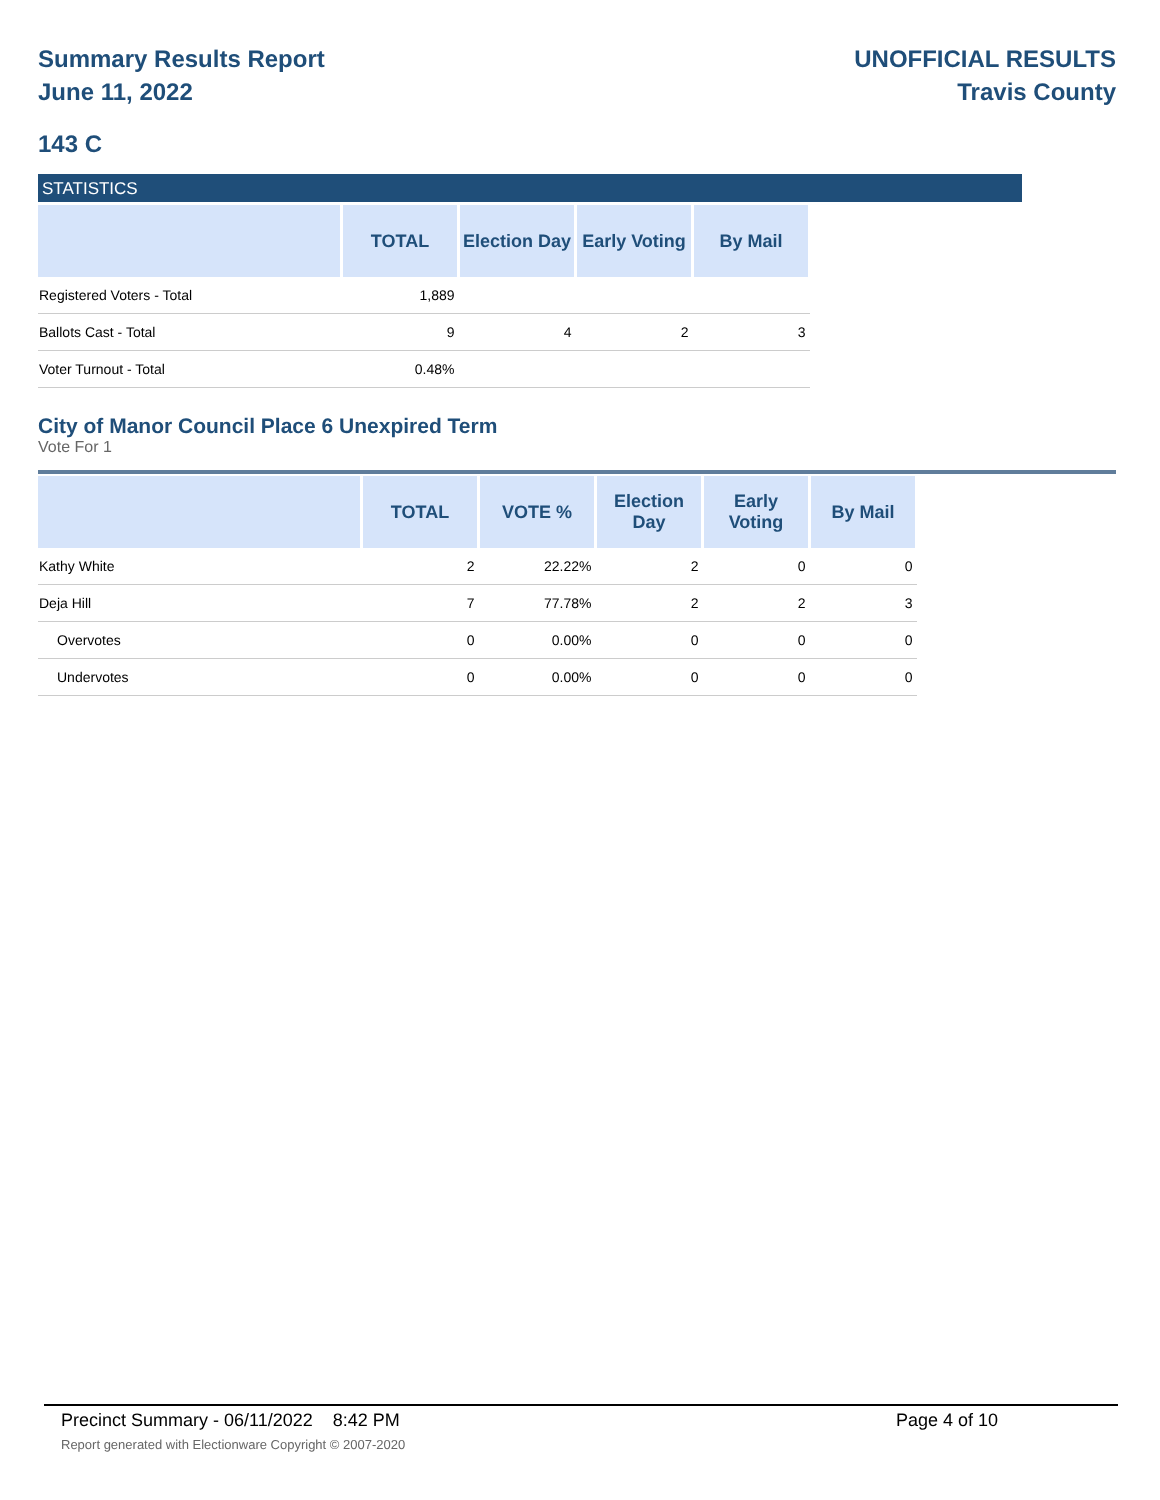Summary Results Report
June 11, 2022
UNOFFICIAL RESULTS
Travis County
143 C
STATISTICS
| | TOTAL | Election Day | Early Voting | By Mail |
| --- | --- | --- | --- | --- |
| Registered Voters - Total | 1,889 | | | |
| Ballots Cast - Total | 9 | 4 | 2 | 3 |
| Voter Turnout - Total | 0.48% | | | |
City of Manor Council Place 6 Unexpired Term
Vote For 1
| | TOTAL | VOTE % | Election Day | Early Voting | By Mail |
| --- | --- | --- | --- | --- | --- |
| Kathy White | 2 | 22.22% | 2 | 0 | 0 |
| Deja Hill | 7 | 77.78% | 2 | 2 | 3 |
| Overvotes | 0 | 0.00% | 0 | 0 | 0 |
| Undervotes | 0 | 0.00% | 0 | 0 | 0 |
Precinct Summary - 06/11/2022 8:42 PM Page 4 of 10
Report generated with Electionware Copyright © 2007-2020